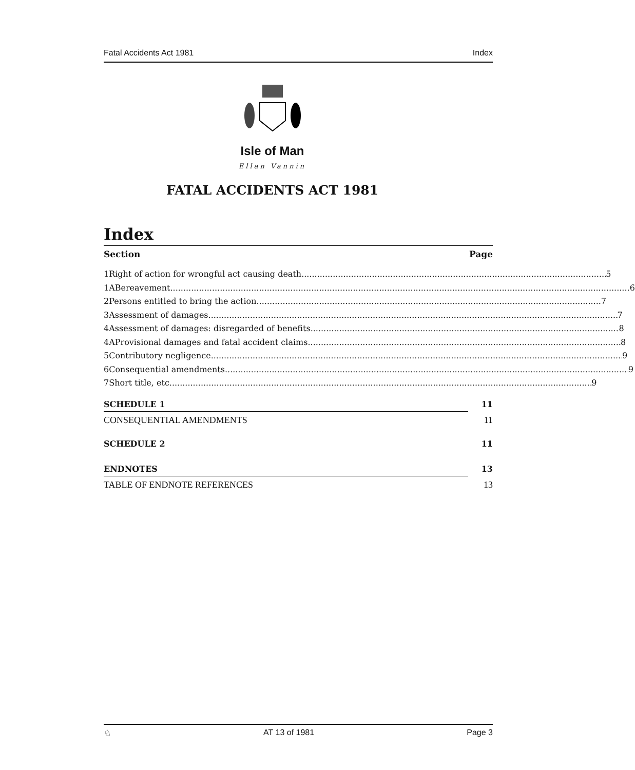Fatal Accidents Act 1981 Index
Isle of Man
Ellan Vannin
FATAL ACCIDENTS ACT 1981
Index
Section Page
1 Right of action for wrongful act causing death 5
1A Bereavement 6
2 Persons entitled to bring the action 7
3 Assessment of damages 7
4 Assessment of damages: disregarded of benefits 8
4A Provisional damages and fatal accident claims 8
5 Contributory negligence 9
6 Consequential amendments 9
7 Short title, etc 9
SCHEDULE 1 11
CONSEQUENTIAL AMENDMENTS 11
SCHEDULE 2 11
ENDNOTES 13
TABLE OF ENDNOTE REFERENCES 13
♘ AT 13 of 1981 Page 3